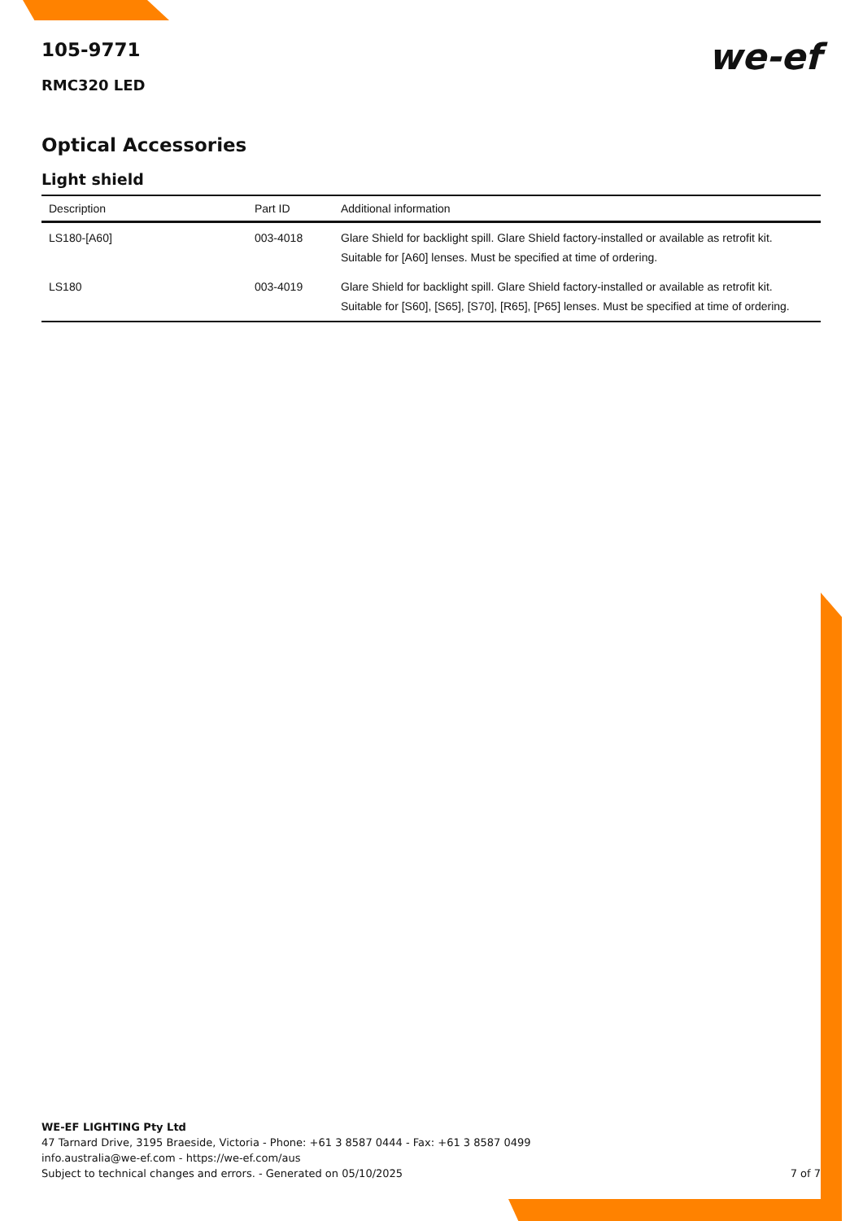105-9771
RMC320 LED
we-ef
Optical Accessories
Light shield
| Description | Part ID | Additional information |
| --- | --- | --- |
| LS180-[A60] | 003-4018 | Glare Shield for backlight spill. Glare Shield factory-installed or available as retrofit kit. Suitable for [A60] lenses. Must be specified at time of ordering. |
| LS180 | 003-4019 | Glare Shield for backlight spill. Glare Shield factory-installed or available as retrofit kit. Suitable for [S60], [S65], [S70], [R65], [P65] lenses. Must be specified at time of ordering. |
WE-EF LIGHTING Pty Ltd
47 Tarnard Drive, 3195 Braeside, Victoria - Phone: +61 3 8587 0444 - Fax: +61 3 8587 0499
info.australia@we-ef.com - https://we-ef.com/aus
Subject to technical changes and errors. - Generated on 05/10/2025
7 of 7